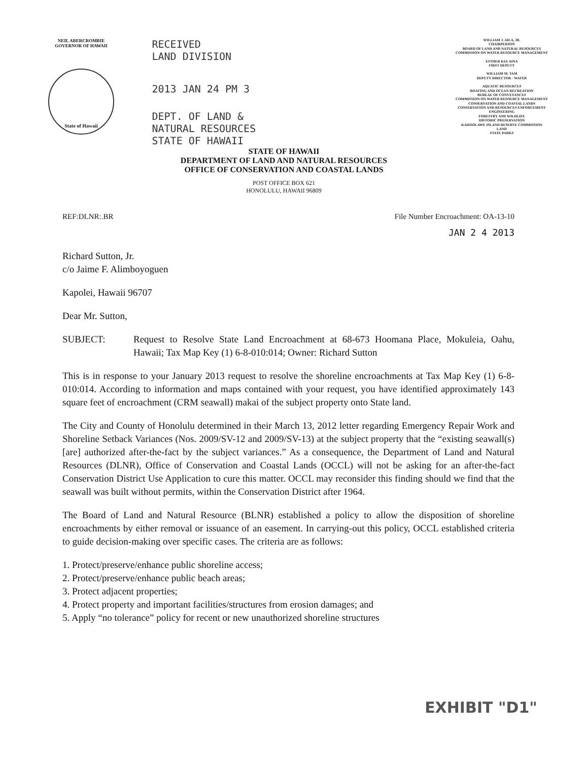NEIL ABERCROMBIE
GOVERNOR OF HAWAII
State of Hawaii
RECEIVED
LAND DIVISION
2013 JAN 24 PM 3
DEPT. OF LAND &
NATURAL RESOURCES
STATE OF HAWAII
STATE OF HAWAII
DEPARTMENT OF LAND AND NATURAL RESOURCES
OFFICE OF CONSERVATION AND COASTAL LANDS
POST OFFICE BOX 621
HONOLULU, HAWAII 96809
WILLIAM J. AILA, JR.
CHAIRPERSON
BOARD OF LAND AND NATURAL RESOURCES
COMMISSION ON WATER RESOURCE MANAGEMENT
ESTHER KIA'AINA
FIRST DEPUTY
WILLIAM M. TAM
DEPUTY DIRECTOR - WATER
AQUATIC RESOURCES
BOATING AND OCEAN RECREATION
BUREAU OF CONVEYANCES
COMMISSION ON WATER RESOURCE MANAGEMENT
CONSERVATION AND COASTAL LANDS
CONSERVATION AND RESOURCES ENFORCEMENT
ENGINEERING
FORESTRY AND WILDLIFE
HISTORIC PRESERVATION
KAHOOLAWE ISLAND RESERVE COMMISSION
LAND
STATE PARKS
REF:DLNR:.BR File Number Encroachment: OA-13-10
JAN 2 4 2013
Richard Sutton, Jr.
c/o Jaime F. Alimboyoguen
Kapolei, Hawaii 96707
Dear Mr. Sutton,
SUBJECT: Request to Resolve State Land Encroachment at 68-673 Hoomana Place, Mokuleia, Oahu, Hawaii; Tax Map Key (1) 6-8-010:014; Owner: Richard Sutton
This is in response to your January 2013 request to resolve the shoreline encroachments at Tax Map Key (1) 6-8-010:014. According to information and maps contained with your request, you have identified approximately 143 square feet of encroachment (CRM seawall) makai of the subject property onto State land.
The City and County of Honolulu determined in their March 13, 2012 letter regarding Emergency Repair Work and Shoreline Setback Variances (Nos. 2009/SV-12 and 2009/SV-13) at the subject property that the “existing seawall(s) [are] authorized after-the-fact by the subject variances.” As a consequence, the Department of Land and Natural Resources (DLNR), Office of Conservation and Coastal Lands (OCCL) will not be asking for an after-the-fact Conservation District Use Application to cure this matter. OCCL may reconsider this finding should we find that the seawall was built without permits, within the Conservation District after 1964.
The Board of Land and Natural Resource (BLNR) established a policy to allow the disposition of shoreline encroachments by either removal or issuance of an easement. In carrying-out this policy, OCCL established criteria to guide decision-making over specific cases. The criteria are as follows:
1. Protect/preserve/enhance public shoreline access;
2. Protect/preserve/enhance public beach areas;
3. Protect adjacent properties;
4. Protect property and important facilities/structures from erosion damages; and
5. Apply “no tolerance” policy for recent or new unauthorized shoreline structures
EXHIBIT "D1"